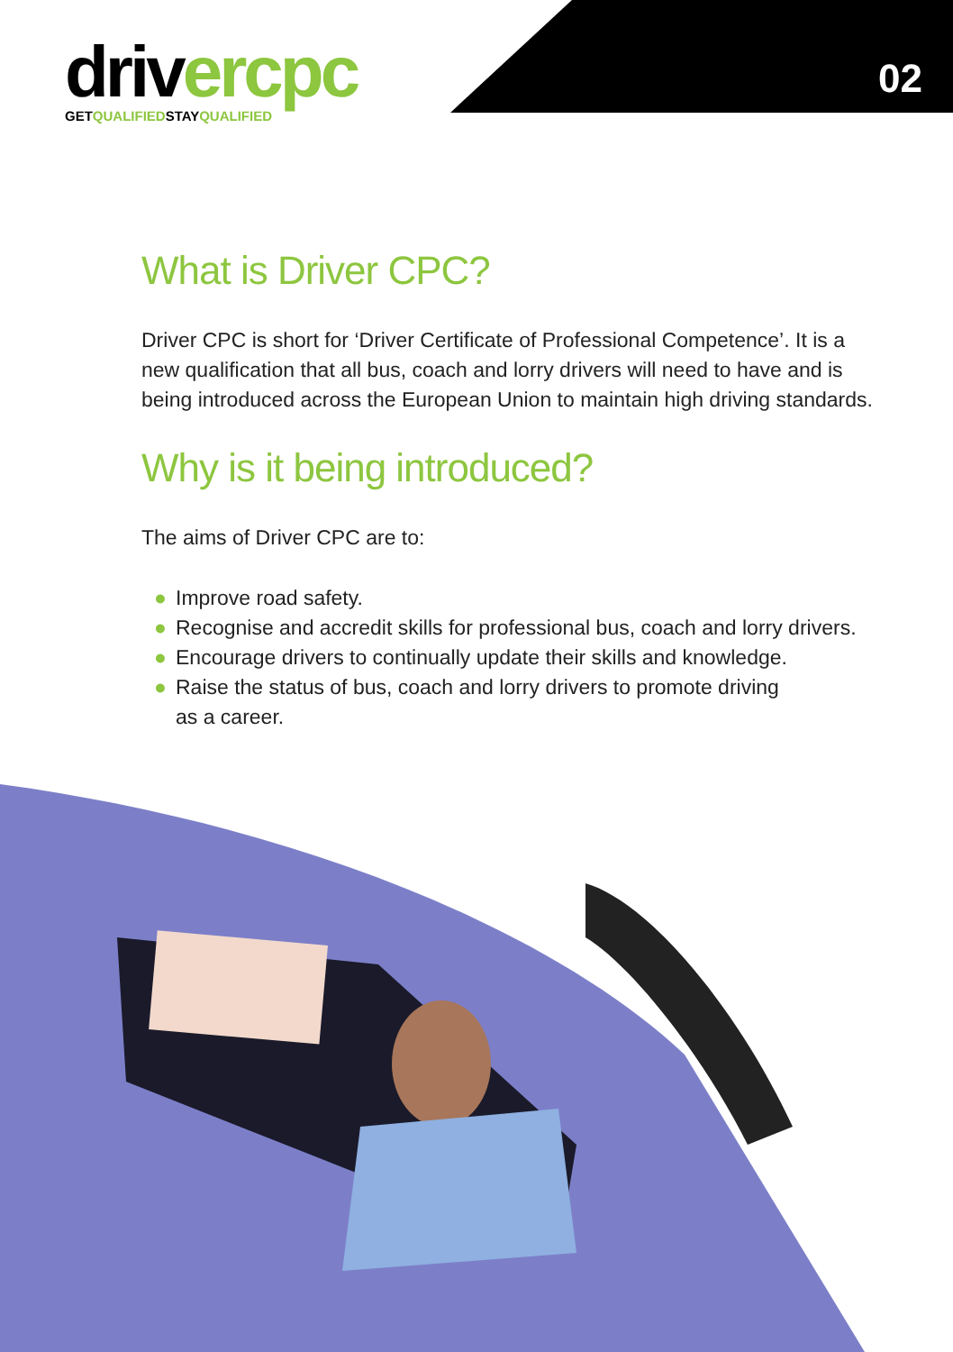driv er cpc
GETQUALIFIEDSTAYQUALIFIED
02
What is Driver CPC?
Driver CPC is short for ‘Driver Certificate of Professional Competence’. It is a new qualification that all bus, coach and lorry drivers will need to have and is being introduced across the European Union to maintain high driving standards.
Why is it being introduced?
The aims of Driver CPC are to:
● Improve road safety.
● Recognise and accredit skills for professional bus, coach and lorry drivers.
● Encourage drivers to continually update their skills and knowledge.
● Raise the status of bus, coach and lorry drivers to promote driving
as a career.